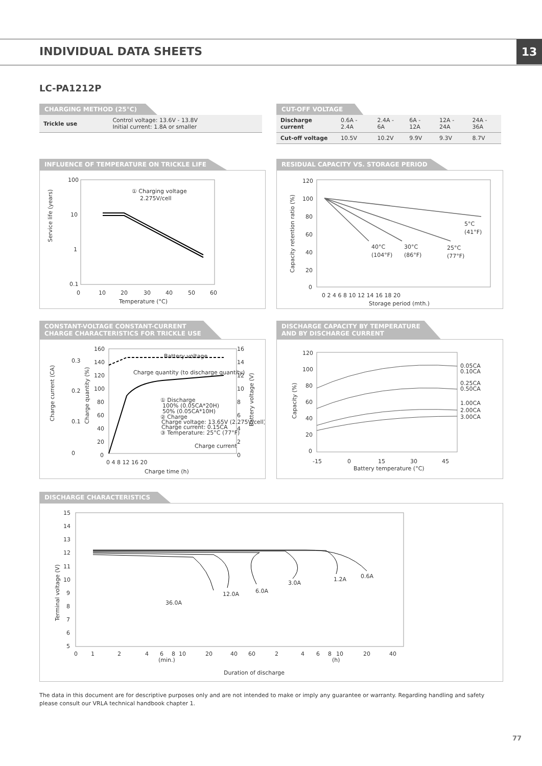INDIVIDUAL DATA SHEETS 13
LC-PA1212P
CHARGING METHOD (25°C)
| Trickle use | Control voltage: 13.6V - 13.8V Initial current: 1.8A or smaller |
CUT-OFF VOLTAGE
| Discharge current | 0.6A - 2.4A | 2.4A - 6A | 6A - 12A | 12A - 24A | 24A - 36A |
| Cut-off voltage | 10.5V | 10.2V | 9.9V | 9.3V | 8.7V |
INFLUENCE OF TEMPERATURE ON TRICKLE LIFE
100
10
1
0.1
Service life (years)
0
10
20
30
40
50
60
Temperature (°C)
① Charging voltage
2.275V/cell
RESIDUAL CAPACITY VS. STORAGE PERIOD
120
100
80
60
40
20
0
Capacity retention ratio (%)
0 2 4 6 8 10 12 14 16 18 20
Storage period (mth.)
5°C
(41°F)
40°C
(104°F)
30°C
(86°F)
25°C
(77°F)
CONSTANT-VOLTAGE CONSTANT-CURRENT
CHARGE CHARACTERISTICS FOR TRICKLE USE
Charge current (CA)
0.3
0.2
0.1
0
Charge quantity (%)
160
140
120
100
80
60
40
20
0
16
14
12
10
8
6
4
2
0
Battery voltage (V)
0 4 8 12 16 20
Charge time (h)
Battery voltage
Charge quantity (to discharge quantity)
① Discharge
100% (0.05CA*20H)
50% (0.05CA*10H)
② Charge
Charge voltage: 13.65V (2.275V/cell)
Charge current: 0.15CA
③ Temperature: 25°C (77°F)
Charge current
DISCHARGE CAPACITY BY TEMPERATURE
AND BY DISCHARGE CURRENT
120
100
80
60
40
20
0
Capacity (%)
-15
0
15
30
45
Battery temperature (°C)
0.05CA
0.10CA
0.25CA
0.50CA
1.00CA
2.00CA
3.00CA
DISCHARGE CHARACTERISTICS
15
14
13
12
11
10
9
8
7
6
5
Terminal voltage (V)
0
1
2
4
6
8
10
20
40
60
2
4
6
8
10
20
40
(min.)
(h)
Duration of discharge
36.0A
12.0A
6.0A
3.0A
1.2A
0.6A
The data in this document are for descriptive purposes only and are not intended to make or imply any guarantee or warranty. Regarding handling and safety please consult our VRLA technical handbook chapter 1.
77